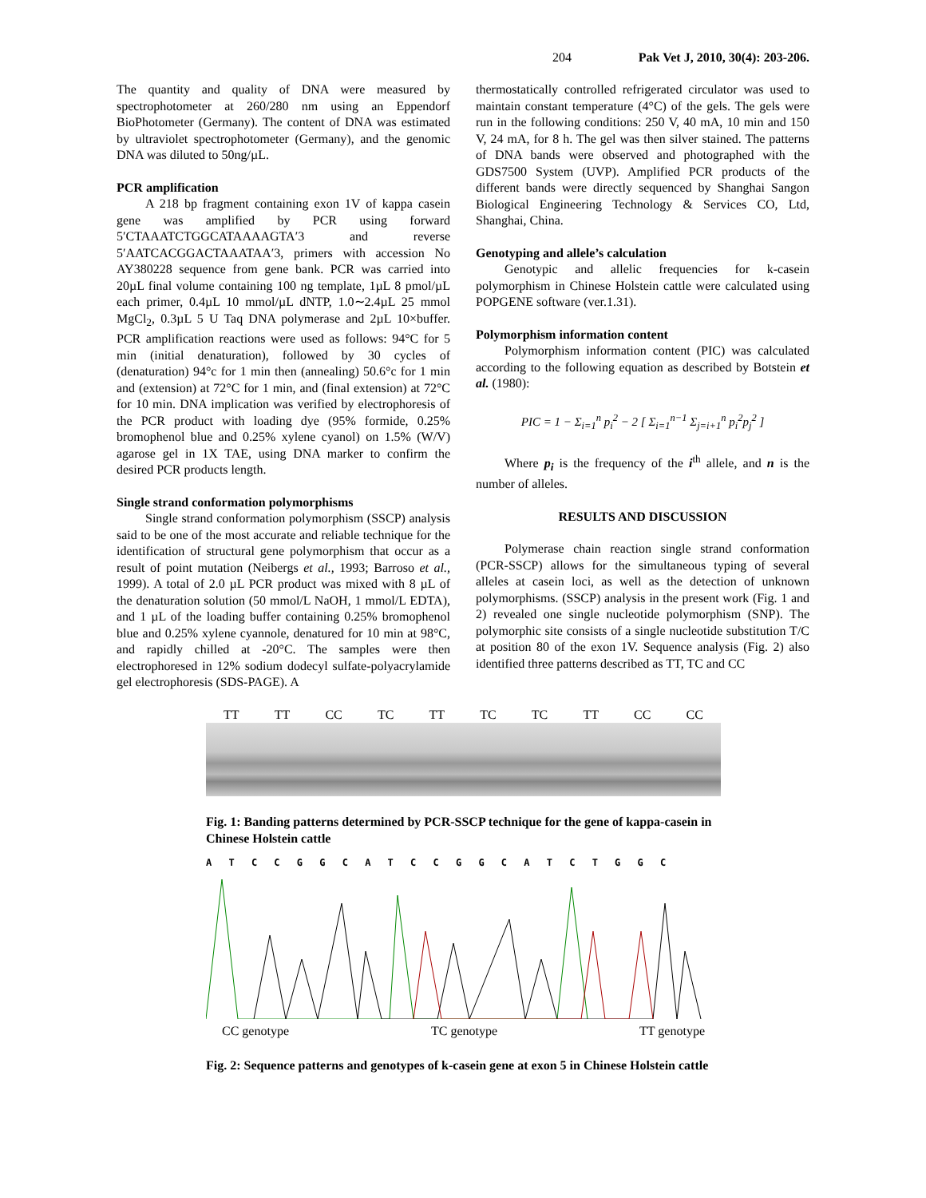204 Pak Vet J, 2010, 30(4): 203-206.
The quantity and quality of DNA were measured by spectrophotometer at 260/280 nm using an Eppendorf BioPhotometer (Germany). The content of DNA was estimated by ultraviolet spectrophotometer (Germany), and the genomic DNA was diluted to 50ng/µL.
PCR amplification
A 218 bp fragment containing exon 1V of kappa casein gene was amplified by PCR using forward 5′CTAAATCTGGCATAAAAGTA′3 and reverse 5′AATCACGGACTAAATAA′3, primers with accession No AY380228 sequence from gene bank. PCR was carried into 20µL final volume containing 100 ng template, 1µL 8 pmol/µL each primer, 0.4µL 10 mmol/µL dNTP, 1.0∼2.4µL 25 mmol MgCl<sub>2</sub>, 0.3µL 5 U Taq DNA polymerase and 2µL 10×buffer. PCR amplification reactions were used as follows: 94°C for 5 min (initial denaturation), followed by 30 cycles of (denaturation) 94°c for 1 min then (annealing) 50.6°c for 1 min and (extension) at 72°C for 1 min, and (final extension) at 72°C for 10 min. DNA implication was verified by electrophoresis of the PCR product with loading dye (95% formide, 0.25% bromophenol blue and 0.25% xylene cyanol) on 1.5% (W/V) agarose gel in 1X TAE, using DNA marker to confirm the desired PCR products length.
Single strand conformation polymorphisms
Single strand conformation polymorphism (SSCP) analysis said to be one of the most accurate and reliable technique for the identification of structural gene polymorphism that occur as a result of point mutation (Neibergs et al., 1993; Barroso et al., 1999). A total of 2.0 µL PCR product was mixed with 8 µL of the denaturation solution (50 mmol/L NaOH, 1 mmol/L EDTA), and 1 µL of the loading buffer containing 0.25% bromophenol blue and 0.25% xylene cyannole, denatured for 10 min at 98°C, and rapidly chilled at -20°C. The samples were then electrophoresed in 12% sodium dodecyl sulfate-polyacrylamide gel electrophoresis (SDS-PAGE). A
thermostatically controlled refrigerated circulator was used to maintain constant temperature (4°C) of the gels. The gels were run in the following conditions: 250 V, 40 mA, 10 min and 150 V, 24 mA, for 8 h. The gel was then silver stained. The patterns of DNA bands were observed and photographed with the GDS7500 System (UVP). Amplified PCR products of the different bands were directly sequenced by Shanghai Sangon Biological Engineering Technology & Services CO, Ltd, Shanghai, China.
Genotyping and allele’s calculation
Genotypic and allelic frequencies for k-casein polymorphism in Chinese Holstein cattle were calculated using POPGENE software (ver.1.31).
Polymorphism information content
Polymorphism information content (PIC) was calculated according to the following equation as described by Botstein et al. (1980):
PIC = 1 − Σ<sub>i=1</sub><sup>n</sup> p<sub>i</sub><sup>2</sup> − 2 [ Σ<sub>i=1</sub><sup>n−1</sup> Σ<sub>j=i+1</sub><sup>n</sup> p<sub>i</sub><sup>2</sup>p<sub>j</sub><sup>2</sup> ]
Where p<sub>i</sub> is the frequency of the i<sup>th</sup> allele, and n is the number of alleles.
RESULTS AND DISCUSSION
Polymerase chain reaction single strand conformation (PCR-SSCP) allows for the simultaneous typing of several alleles at casein loci, as well as the detection of unknown polymorphisms. (SSCP) analysis in the present work (Fig. 1 and 2) revealed one single nucleotide polymorphism (SNP). The polymorphic site consists of a single nucleotide substitution T/C at position 80 of the exon 1V. Sequence analysis (Fig. 2) also identified three patterns described as TT, TC and CC
TT TT CC TC TT TC TC TT CC CC
Fig. 1: Banding patterns determined by PCR-SSCP technique for the gene of kappa-casein in Chinese Holstein cattle
A T C C G G C A T C C G G C A T C T G G C
CC genotype TC genotype TT genotype
Fig. 2: Sequence patterns and genotypes of k-casein gene at exon 5 in Chinese Holstein cattle